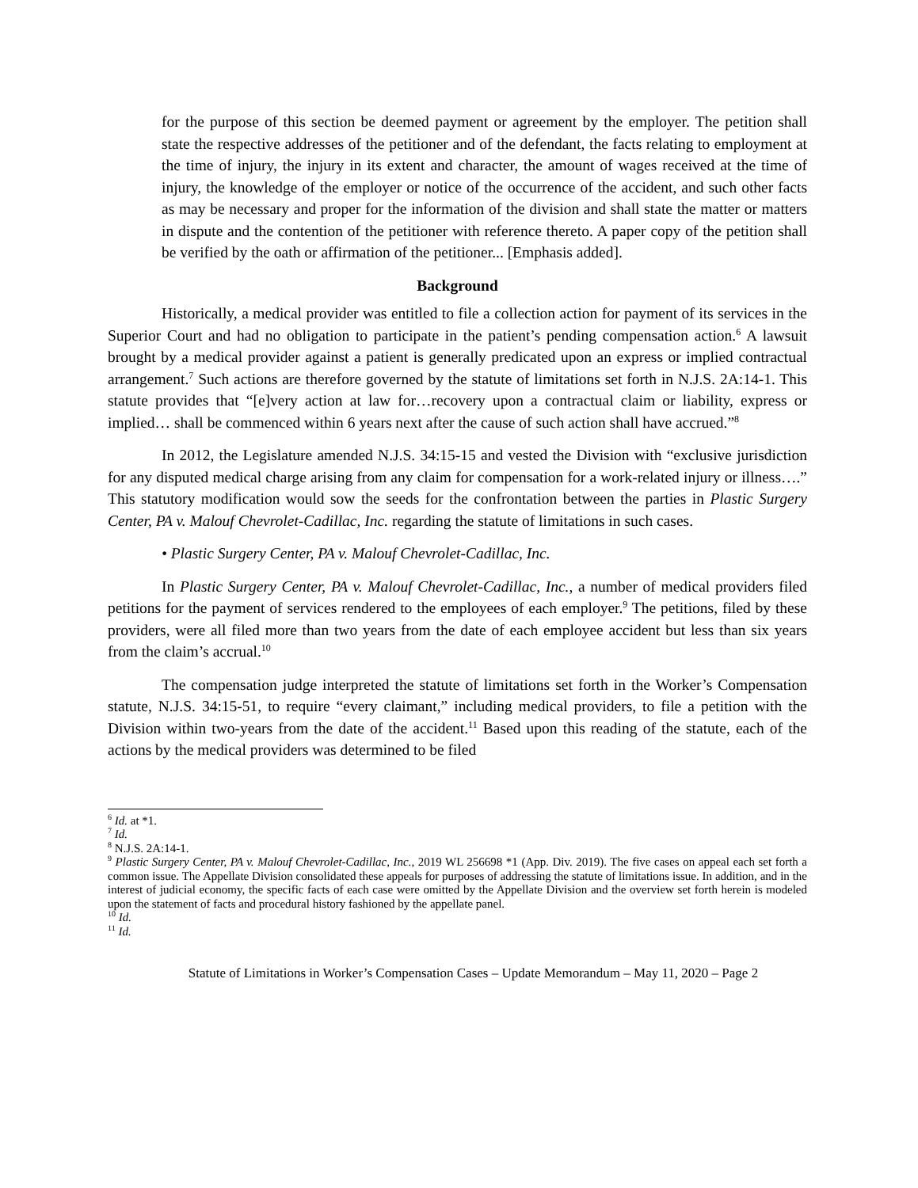for the purpose of this section be deemed payment or agreement by the employer. The petition shall state the respective addresses of the petitioner and of the defendant, the facts relating to employment at the time of injury, the injury in its extent and character, the amount of wages received at the time of injury, the knowledge of the employer or notice of the occurrence of the accident, and such other facts as may be necessary and proper for the information of the division and shall state the matter or matters in dispute and the contention of the petitioner with reference thereto. A paper copy of the petition shall be verified by the oath or affirmation of the petitioner... [Emphasis added].
Background
Historically, a medical provider was entitled to file a collection action for payment of its services in the Superior Court and had no obligation to participate in the patient’s pending compensation action.<sup>6</sup> A lawsuit brought by a medical provider against a patient is generally predicated upon an express or implied contractual arrangement.<sup>7</sup> Such actions are therefore governed by the statute of limitations set forth in N.J.S. 2A:14-1. This statute provides that “[e]very action at law for…recovery upon a contractual claim or liability, express or implied… shall be commenced within 6 years next after the cause of such action shall have accrued.”<sup>8</sup>
In 2012, the Legislature amended N.J.S. 34:15-15 and vested the Division with “exclusive jurisdiction for any disputed medical charge arising from any claim for compensation for a work-related injury or illness….” This statutory modification would sow the seeds for the confrontation between the parties in Plastic Surgery Center, PA v. Malouf Chevrolet-Cadillac, Inc. regarding the statute of limitations in such cases.
• Plastic Surgery Center, PA v. Malouf Chevrolet-Cadillac, Inc.
In Plastic Surgery Center, PA v. Malouf Chevrolet-Cadillac, Inc., a number of medical providers filed petitions for the payment of services rendered to the employees of each employer.<sup>9</sup> The petitions, filed by these providers, were all filed more than two years from the date of each employee accident but less than six years from the claim’s accrual.<sup>10</sup>
The compensation judge interpreted the statute of limitations set forth in the Worker’s Compensation statute, N.J.S. 34:15-51, to require “every claimant,” including medical providers, to file a petition with the Division within two-years from the date of the accident.<sup>11</sup> Based upon this reading of the statute, each of the actions by the medical providers was determined to be filed
<sup>6</sup> Id. at *1.
<sup>7</sup> Id.
<sup>8</sup> N.J.S. 2A:14-1.
<sup>9</sup> Plastic Surgery Center, PA v. Malouf Chevrolet-Cadillac, Inc., 2019 WL 256698 *1 (App. Div. 2019). The five cases on appeal each set forth a common issue. The Appellate Division consolidated these appeals for purposes of addressing the statute of limitations issue. In addition, and in the interest of judicial economy, the specific facts of each case were omitted by the Appellate Division and the overview set forth herein is modeled upon the statement of facts and procedural history fashioned by the appellate panel.
<sup>10</sup> Id.
<sup>11</sup> Id.
Statute of Limitations in Worker’s Compensation Cases – Update Memorandum – May 11, 2020 – Page 2